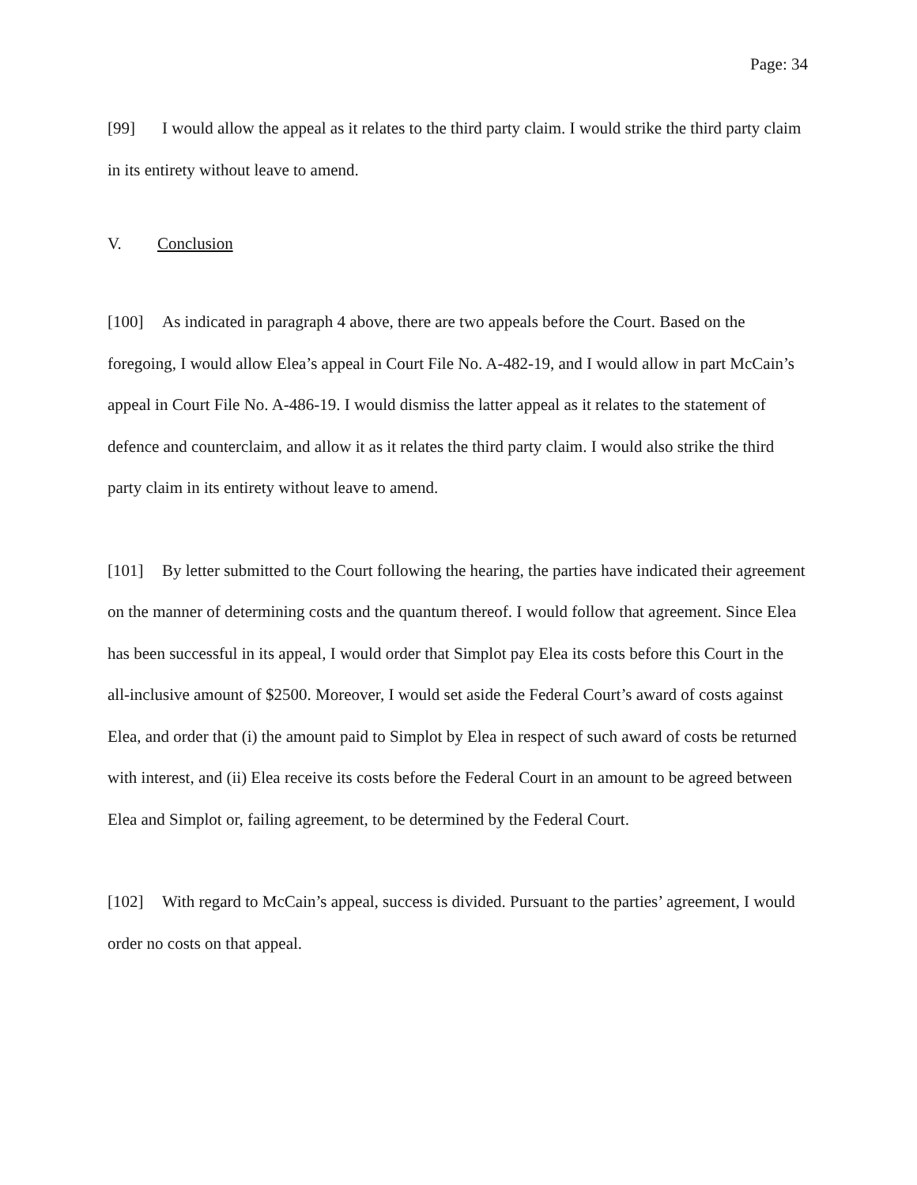Page: 34
[99] I would allow the appeal as it relates to the third party claim. I would strike the third party claim in its entirety without leave to amend.
V. Conclusion
[100] As indicated in paragraph 4 above, there are two appeals before the Court. Based on the foregoing, I would allow Elea’s appeal in Court File No. A-482-19, and I would allow in part McCain’s appeal in Court File No. A-486-19. I would dismiss the latter appeal as it relates to the statement of defence and counterclaim, and allow it as it relates the third party claim. I would also strike the third party claim in its entirety without leave to amend.
[101] By letter submitted to the Court following the hearing, the parties have indicated their agreement on the manner of determining costs and the quantum thereof. I would follow that agreement. Since Elea has been successful in its appeal, I would order that Simplot pay Elea its costs before this Court in the all-inclusive amount of $2500. Moreover, I would set aside the Federal Court’s award of costs against Elea, and order that (i) the amount paid to Simplot by Elea in respect of such award of costs be returned with interest, and (ii) Elea receive its costs before the Federal Court in an amount to be agreed between Elea and Simplot or, failing agreement, to be determined by the Federal Court.
[102] With regard to McCain’s appeal, success is divided. Pursuant to the parties’ agreement, I would order no costs on that appeal.